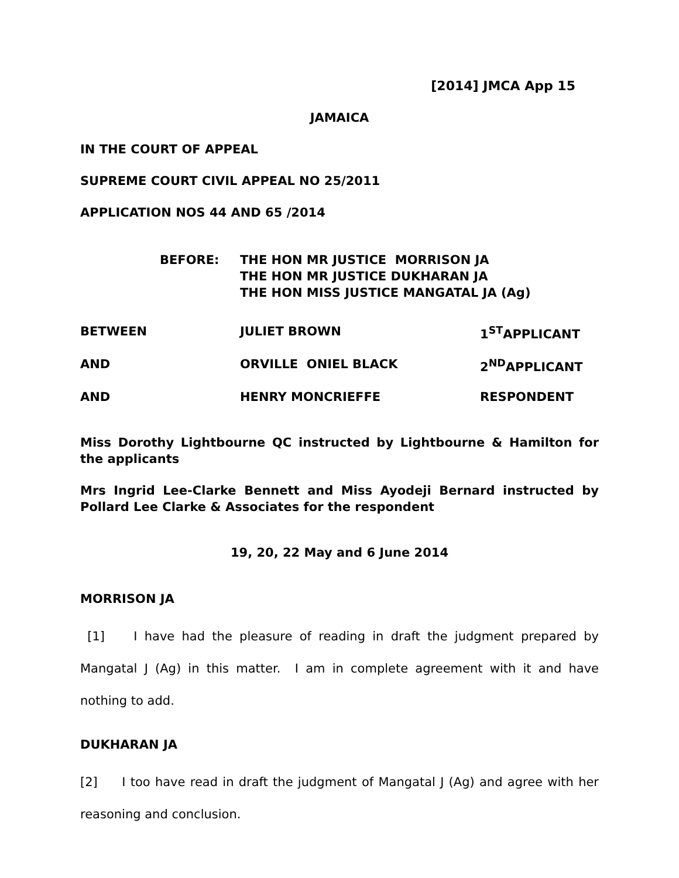[2014] JMCA App 15
JAMAICA
IN THE COURT OF APPEAL
SUPREME COURT CIVIL APPEAL NO 25/2011
APPLICATION NOS 44 AND 65 /2014
| BEFORE: | THE HON MR JUSTICE MORRISON JA THE HON MR JUSTICE DUKHARAN JA THE HON MISS JUSTICE MANGATAL JA (Ag) |
| BETWEEN | JULIET BROWN | 1<sup>ST</sup>APPLICANT |
| AND | ORVILLE ONIEL BLACK | 2<sup>ND</sup>APPLICANT |
| AND | HENRY MONCRIEFFE | RESPONDENT |
Miss Dorothy Lightbourne QC instructed by Lightbourne & Hamilton for the applicants
Mrs Ingrid Lee-Clarke Bennett and Miss Ayodeji Bernard instructed by Pollard Lee Clarke & Associates for the respondent
19, 20, 22 May and 6 June 2014
MORRISON JA
[1] I have had the pleasure of reading in draft the judgment prepared by Mangatal J (Ag) in this matter. I am in complete agreement with it and have nothing to add.
DUKHARAN JA
[2] I too have read in draft the judgment of Mangatal J (Ag) and agree with her reasoning and conclusion.